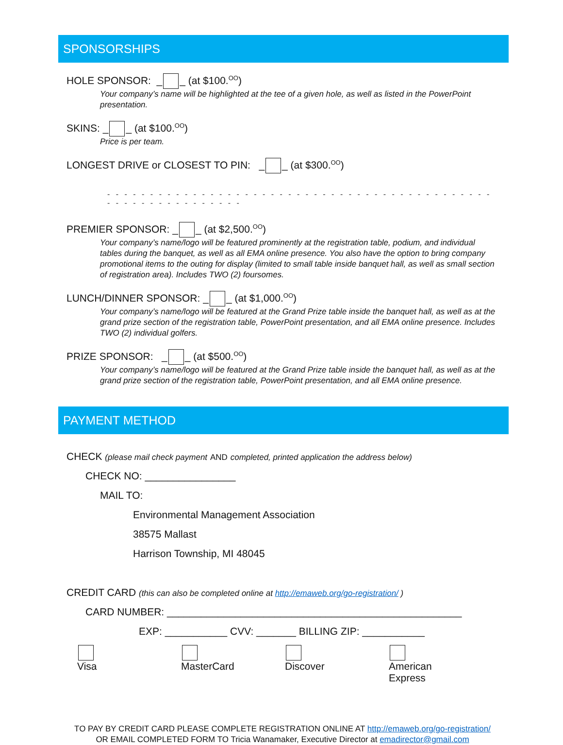SPONSORSHIPS
HOLE SPONSOR: _ _ (at $100.<sup>OO</sup>)
Your company’s name will be highlighted at the tee of a given hole, as well as listed in the PowerPoint presentation.
SKINS: _ _ (at $100.<sup>OO</sup>)
Price is per team.
LONGEST DRIVE or CLOSEST TO PIN: _ _ (at $300.<sup>OO</sup>)
- - - - - - - - - - - - - - - - - - - - - - - - - - - - - - - - - - - - - - - - - - - - - - - - - - - - - - - - - - - - -
PREMIER SPONSOR: _ _ (at $2,500.<sup>OO</sup>)
Your company’s name/logo will be featured prominently at the registration table, podium, and individual tables during the banquet, as well as all EMA online presence. You also have the option to bring company promotional items to the outing for display (limited to small table inside banquet hall, as well as small section of registration area). Includes TWO (2) foursomes.
LUNCH/DINNER SPONSOR: _ _ (at $1,000.<sup>OO</sup>)
Your company’s name/logo will be featured at the Grand Prize table inside the banquet hall, as well as at the grand prize section of the registration table, PowerPoint presentation, and all EMA online presence. Includes TWO (2) individual golfers.
PRIZE SPONSOR: _ _ (at $500.<sup>OO</sup>)
Your company’s name/logo will be featured at the Grand Prize table inside the banquet hall, as well as at the grand prize section of the registration table, PowerPoint presentation, and all EMA online presence.
PAYMENT METHOD
CHECK (please mail check payment AND completed, printed application the address below)
CHECK NO: ________________
MAIL TO:
Environmental Management Association
38575 Mallast
Harrison Township, MI 48045
CREDIT CARD (this can also be completed online at http://emaweb.org/go-registration/ )
CARD NUMBER: ____________________________________________________
EXP: ___________ CVV: _______ BILLING ZIP: ___________
Visa MasterCard Discover American Express
TO PAY BY CREDIT CARD PLEASE COMPLETE REGISTRATION ONLINE AT http://emaweb.org/go-registration/
OR EMAIL COMPLETED FORM TO Tricia Wanamaker, Executive Director at emadirector@gmail.com